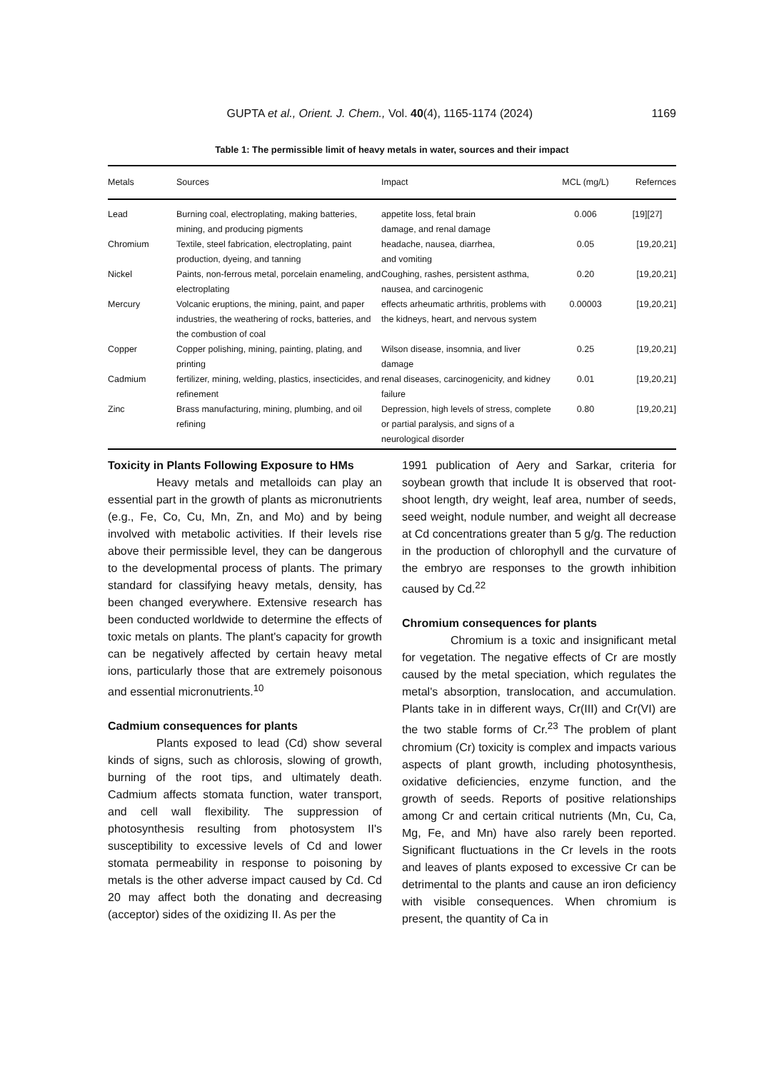GUPTA et al., Orient. J. Chem., Vol. 40(4), 1165-1174 (2024) 1169
Table 1: The permissible limit of heavy metals in water, sources and their impact
| Metals | Sources | Impact | MCL (mg/L) | Refernces |
| --- | --- | --- | --- | --- |
| Lead | Burning coal, electroplating, making batteries, mining, and producing pigments | appetite loss, fetal brain damage, and renal damage | 0.006 | [19][27] |
| Chromium | Textile, steel fabrication, electroplating, paint production, dyeing, and tanning | headache, nausea, diarrhea, and vomiting | 0.05 | [19,20,21] |
| Nickel | Paints, non-ferrous metal, porcelain enameling, and electroplating | Coughing, rashes, persistent asthma, nausea, and carcinogenic | 0.20 | [19,20,21] |
| Mercury | Volcanic eruptions, the mining, paint, and paper industries, the weathering of rocks, batteries, and the combustion of coal | effects arheumatic arthritis, problems with the kidneys, heart, and nervous system | 0.00003 | [19,20,21] |
| Copper | Copper polishing, mining, painting, plating, and printing | Wilson disease, insomnia, and liver damage | 0.25 | [19,20,21] |
| Cadmium | fertilizer, mining, welding, plastics, insecticides, and refinement | renal diseases, carcinogenicity, and kidney failure | 0.01 | [19,20,21] |
| Zinc | Brass manufacturing, mining, plumbing, and oil refining | Depression, high levels of stress, complete or partial paralysis, and signs of a neurological disorder | 0.80 | [19,20,21] |
Toxicity in Plants Following Exposure to HMs
Heavy metals and metalloids can play an essential part in the growth of plants as micronutrients (e.g., Fe, Co, Cu, Mn, Zn, and Mo) and by being involved with metabolic activities. If their levels rise above their permissible level, they can be dangerous to the developmental process of plants. The primary standard for classifying heavy metals, density, has been changed everywhere. Extensive research has been conducted worldwide to determine the effects of toxic metals on plants. The plant's capacity for growth can be negatively affected by certain heavy metal ions, particularly those that are extremely poisonous and essential micronutrients.<sup>10</sup>
Cadmium consequences for plants
Plants exposed to lead (Cd) show several kinds of signs, such as chlorosis, slowing of growth, burning of the root tips, and ultimately death. Cadmium affects stomata function, water transport, and cell wall flexibility. The suppression of photosynthesis resulting from photosystem II's susceptibility to excessive levels of Cd and lower stomata permeability in response to poisoning by metals is the other adverse impact caused by Cd. Cd 20 may affect both the donating and decreasing (acceptor) sides of the oxidizing II. As per the
1991 publication of Aery and Sarkar, criteria for soybean growth that include It is observed that root-shoot length, dry weight, leaf area, number of seeds, seed weight, nodule number, and weight all decrease at Cd concentrations greater than 5 g/g. The reduction in the production of chlorophyll and the curvature of the embryo are responses to the growth inhibition caused by Cd.<sup>22</sup>
Chromium consequences for plants
Chromium is a toxic and insignificant metal for vegetation. The negative effects of Cr are mostly caused by the metal speciation, which regulates the metal's absorption, translocation, and accumulation. Plants take in in different ways, Cr(III) and Cr(VI) are the two stable forms of Cr.<sup>23</sup> The problem of plant chromium (Cr) toxicity is complex and impacts various aspects of plant growth, including photosynthesis, oxidative deficiencies, enzyme function, and the growth of seeds. Reports of positive relationships among Cr and certain critical nutrients (Mn, Cu, Ca, Mg, Fe, and Mn) have also rarely been reported. Significant fluctuations in the Cr levels in the roots and leaves of plants exposed to excessive Cr can be detrimental to the plants and cause an iron deficiency with visible consequences. When chromium is present, the quantity of Ca in